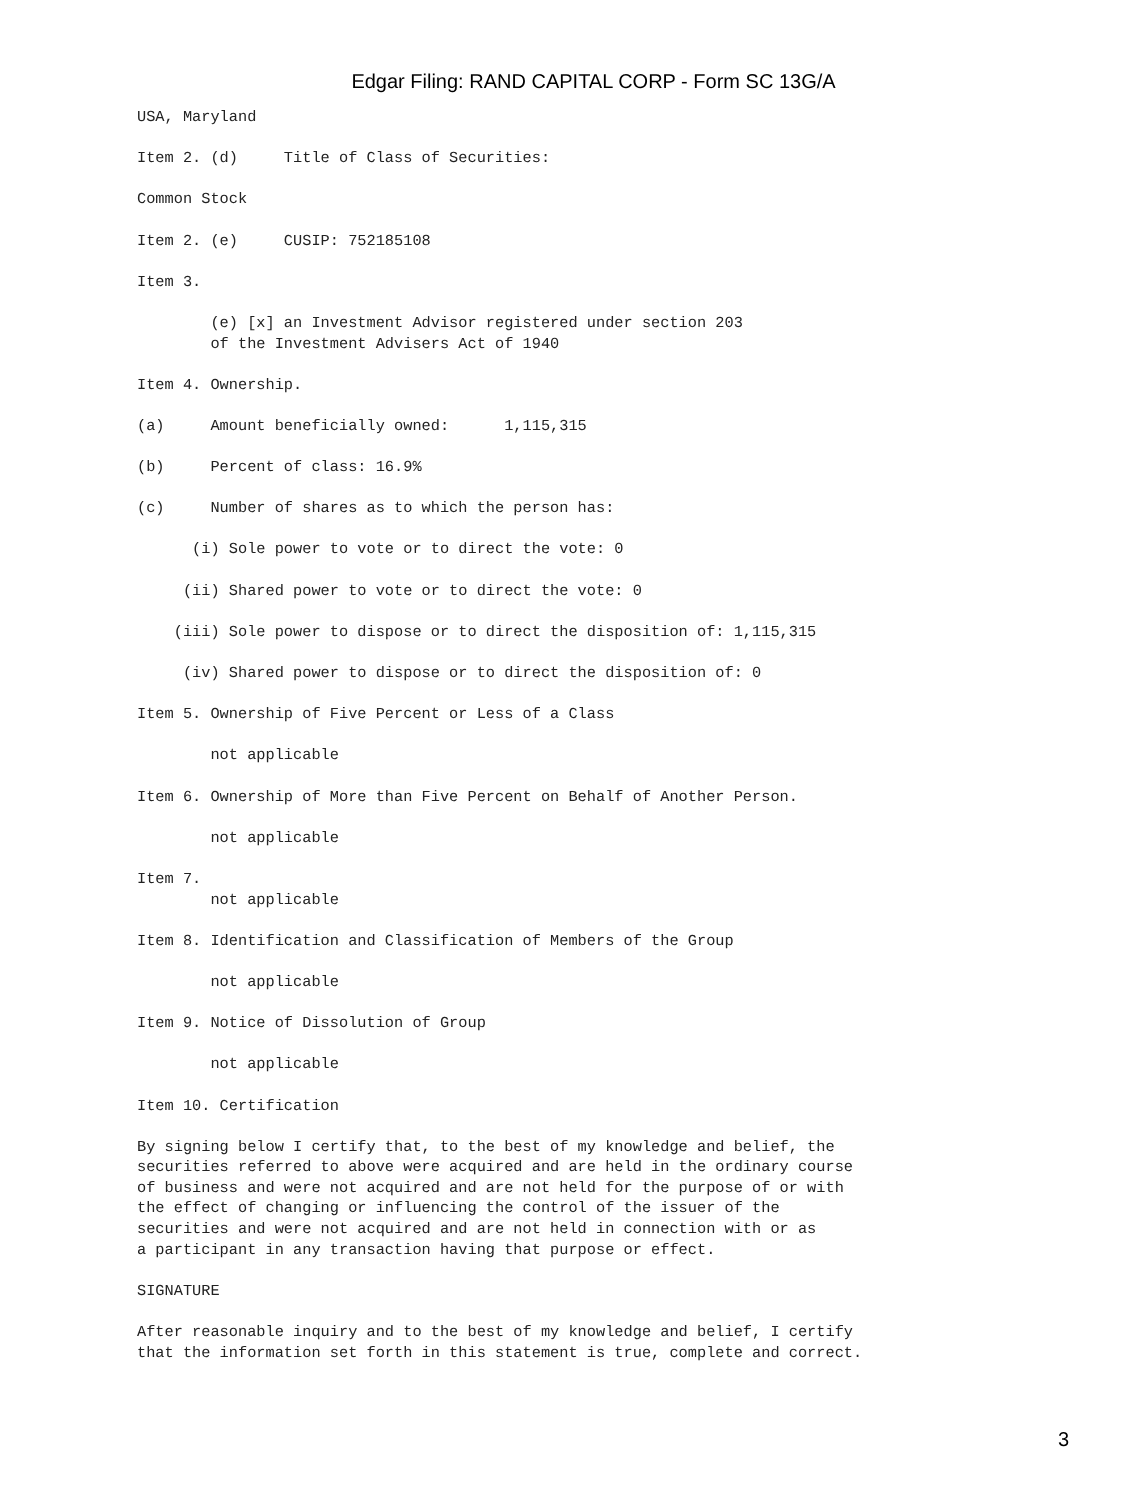Edgar Filing: RAND CAPITAL CORP - Form SC 13G/A
USA, Maryland

Item 2. (d)     Title of Class of Securities:

Common Stock

Item 2. (e)     CUSIP: 752185108

Item 3.

        (e) [x] an Investment Advisor registered under section 203
        of the Investment Advisers Act of 1940

Item 4. Ownership.

(a)     Amount beneficially owned:      1,115,315

(b)     Percent of class: 16.9%

(c)     Number of shares as to which the person has:

      (i) Sole power to vote or to direct the vote: 0

     (ii) Shared power to vote or to direct the vote: 0

    (iii) Sole power to dispose or to direct the disposition of: 1,115,315

     (iv) Shared power to dispose or to direct the disposition of: 0

Item 5. Ownership of Five Percent or Less of a Class

        not applicable

Item 6. Ownership of More than Five Percent on Behalf of Another Person.

        not applicable

Item 7.
        not applicable

Item 8. Identification and Classification of Members of the Group

        not applicable

Item 9. Notice of Dissolution of Group

        not applicable

Item 10. Certification

By signing below I certify that, to the best of my knowledge and belief, the
securities referred to above were acquired and are held in the ordinary course
of business and were not acquired and are not held for the purpose of or with
the effect of changing or influencing the control of the issuer of the
securities and were not acquired and are not held in connection with or as
a participant in any transaction having that purpose or effect.

SIGNATURE

After reasonable inquiry and to the best of my knowledge and belief, I certify
that the information set forth in this statement is true, complete and correct.
3